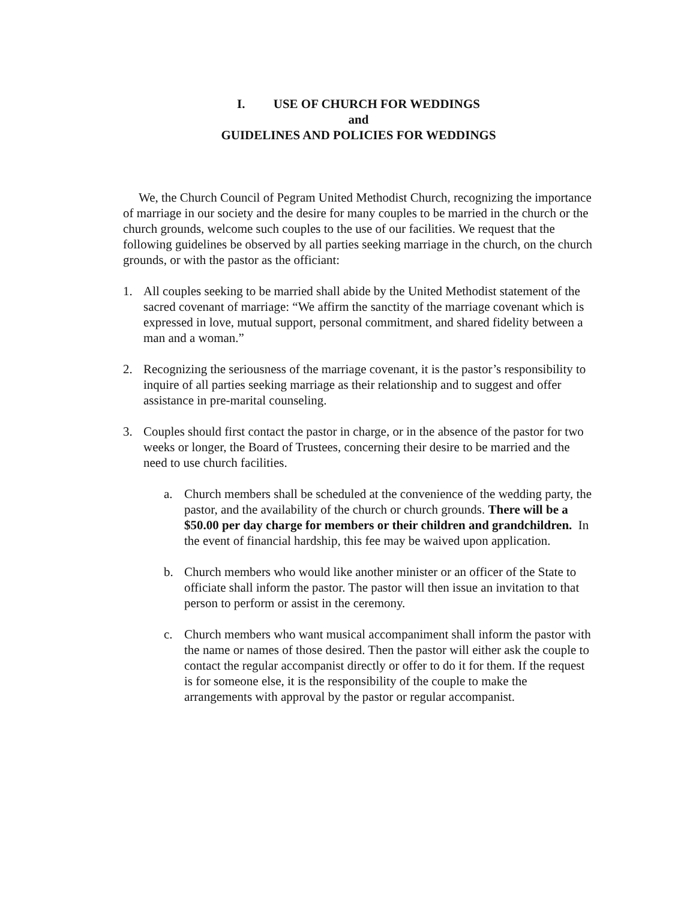I. USE OF CHURCH FOR WEDDINGS
and
GUIDELINES AND POLICIES FOR WEDDINGS
We, the Church Council of Pegram United Methodist Church, recognizing the importance of marriage in our society and the desire for many couples to be married in the church or the church grounds, welcome such couples to the use of our facilities. We request that the following guidelines be observed by all parties seeking marriage in the church, on the church grounds, or with the pastor as the officiant:
1. All couples seeking to be married shall abide by the United Methodist statement of the sacred covenant of marriage: “We affirm the sanctity of the marriage covenant which is expressed in love, mutual support, personal commitment, and shared fidelity between a man and a woman.”
2. Recognizing the seriousness of the marriage covenant, it is the pastor’s responsibility to inquire of all parties seeking marriage as their relationship and to suggest and offer assistance in pre-marital counseling.
3. Couples should first contact the pastor in charge, or in the absence of the pastor for two weeks or longer, the Board of Trustees, concerning their desire to be married and the need to use church facilities.
a. Church members shall be scheduled at the convenience of the wedding party, the pastor, and the availability of the church or church grounds. There will be a $50.00 per day charge for members or their children and grandchildren. In the event of financial hardship, this fee may be waived upon application.
b. Church members who would like another minister or an officer of the State to officiate shall inform the pastor. The pastor will then issue an invitation to that person to perform or assist in the ceremony.
c. Church members who want musical accompaniment shall inform the pastor with the name or names of those desired. Then the pastor will either ask the couple to contact the regular accompanist directly or offer to do it for them. If the request is for someone else, it is the responsibility of the couple to make the arrangements with approval by the pastor or regular accompanist.